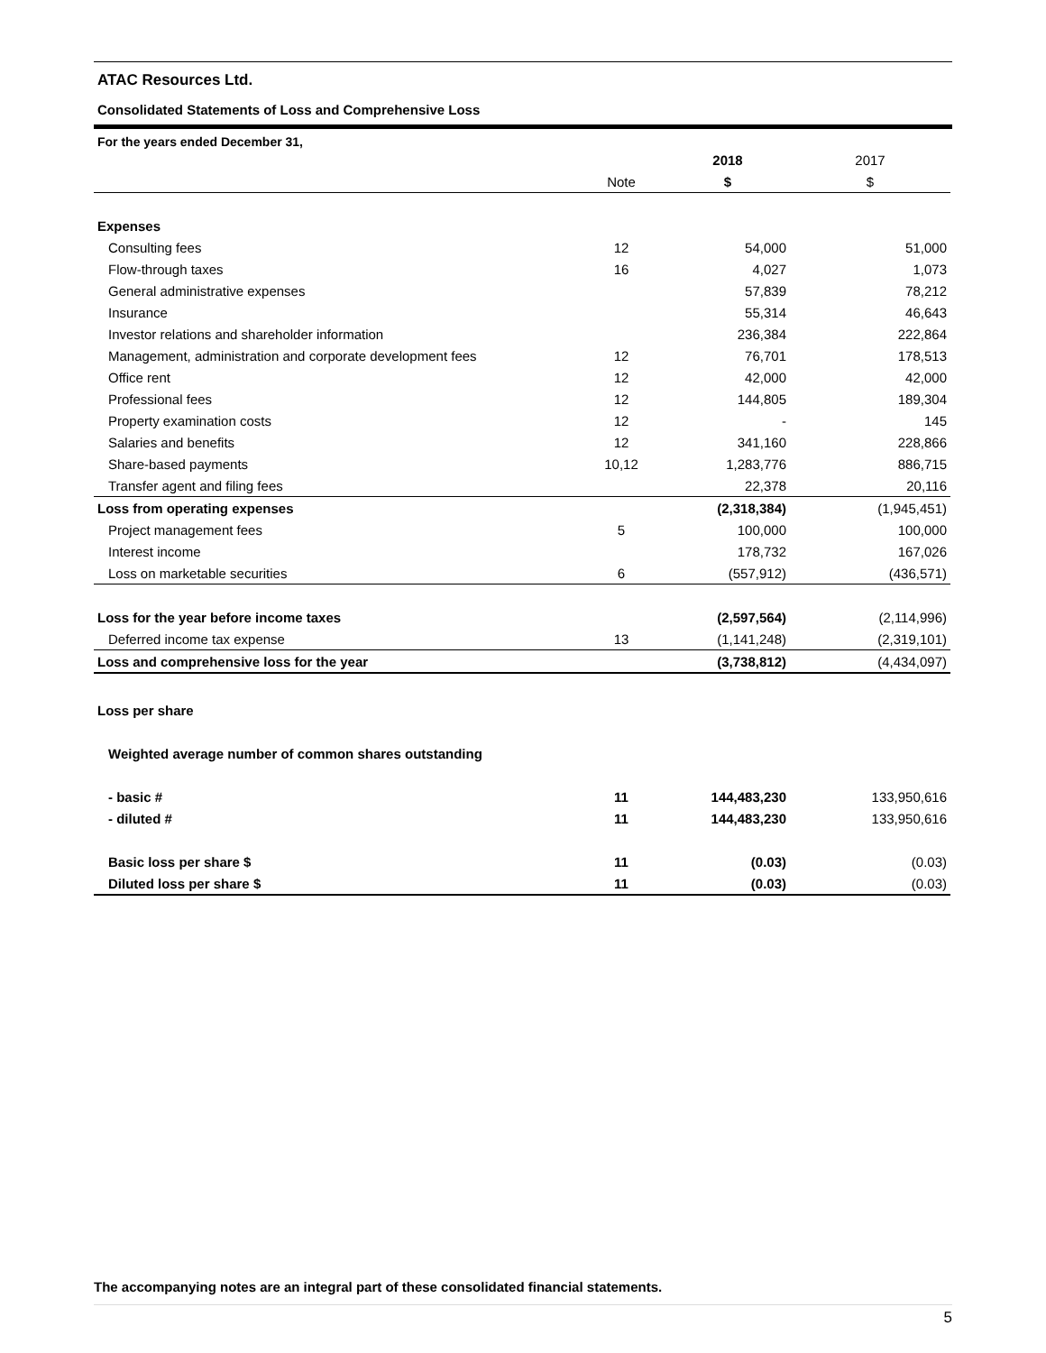ATAC Resources Ltd.
Consolidated Statements of Loss and Comprehensive Loss
For the years ended December 31,
| | | 2018 | 2017 |
| | Note | $ | $ |
| Expenses | | | |
| Consulting fees | 12 | 54,000 | 51,000 |
| Flow-through taxes | 16 | 4,027 | 1,073 |
| General administrative expenses | | 57,839 | 78,212 |
| Insurance | | 55,314 | 46,643 |
| Investor relations and shareholder information | | 236,384 | 222,864 |
| Management, administration and corporate development fees | 12 | 76,701 | 178,513 |
| Office rent | 12 | 42,000 | 42,000 |
| Professional fees | 12 | 144,805 | 189,304 |
| Property examination costs | 12 | - | 145 |
| Salaries and benefits | 12 | 341,160 | 228,866 |
| Share-based payments | 10,12 | 1,283,776 | 886,715 |
| Transfer agent and filing fees | | 22,378 | 20,116 |
| Loss from operating expenses | | (2,318,384) | (1,945,451) |
| Project management fees | 5 | 100,000 | 100,000 |
| Interest income | | 178,732 | 167,026 |
| Loss on marketable securities | 6 | (557,912) | (436,571) |
| Loss for the year before income taxes | | (2,597,564) | (2,114,996) |
| Deferred income tax expense | 13 | (1,141,248) | (2,319,101) |
| Loss and comprehensive loss for the year | | (3,738,812) | (4,434,097) |
| Loss per share | | | |
| Weighted average number of common shares outstanding | | | |
| - basic # | 11 | 144,483,230 | 133,950,616 |
| - diluted # | 11 | 144,483,230 | 133,950,616 |
| Basic loss per share $ | 11 | (0.03) | (0.03) |
| Diluted loss per share $ | 11 | (0.03) | (0.03) |
The accompanying notes are an integral part of these consolidated financial statements.
5